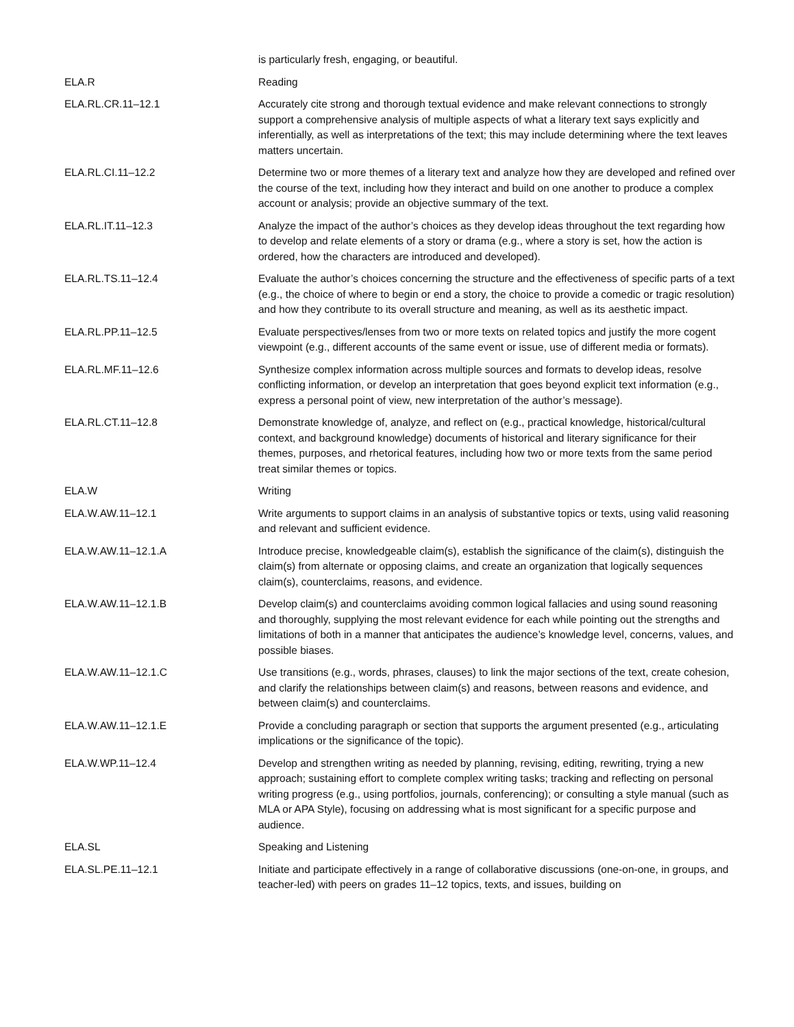| | is particularly fresh, engaging, or beautiful. |
| ELA.R | Reading |
| ELA.RL.CR.11–12.1 | Accurately cite strong and thorough textual evidence and make relevant connections to strongly support a comprehensive analysis of multiple aspects of what a literary text says explicitly and inferentially, as well as interpretations of the text; this may include determining where the text leaves matters uncertain. |
| ELA.RL.CI.11–12.2 | Determine two or more themes of a literary text and analyze how they are developed and refined over the course of the text, including how they interact and build on one another to produce a complex account or analysis; provide an objective summary of the text. |
| ELA.RL.IT.11–12.3 | Analyze the impact of the author’s choices as they develop ideas throughout the text regarding how to develop and relate elements of a story or drama (e.g., where a story is set, how the action is ordered, how the characters are introduced and developed). |
| ELA.RL.TS.11–12.4 | Evaluate the author’s choices concerning the structure and the effectiveness of specific parts of a text (e.g., the choice of where to begin or end a story, the choice to provide a comedic or tragic resolution) and how they contribute to its overall structure and meaning, as well as its aesthetic impact. |
| ELA.RL.PP.11–12.5 | Evaluate perspectives/lenses from two or more texts on related topics and justify the more cogent viewpoint (e.g., different accounts of the same event or issue, use of different media or formats). |
| ELA.RL.MF.11–12.6 | Synthesize complex information across multiple sources and formats to develop ideas, resolve conflicting information, or develop an interpretation that goes beyond explicit text information (e.g., express a personal point of view, new interpretation of the author’s message). |
| ELA.RL.CT.11–12.8 | Demonstrate knowledge of, analyze, and reflect on (e.g., practical knowledge, historical/cultural context, and background knowledge) documents of historical and literary significance for their themes, purposes, and rhetorical features, including how two or more texts from the same period treat similar themes or topics. |
| ELA.W | Writing |
| ELA.W.AW.11–12.1 | Write arguments to support claims in an analysis of substantive topics or texts, using valid reasoning and relevant and sufficient evidence. |
| ELA.W.AW.11–12.1.A | Introduce precise, knowledgeable claim(s), establish the significance of the claim(s), distinguish the claim(s) from alternate or opposing claims, and create an organization that logically sequences claim(s), counterclaims, reasons, and evidence. |
| ELA.W.AW.11–12.1.B | Develop claim(s) and counterclaims avoiding common logical fallacies and using sound reasoning and thoroughly, supplying the most relevant evidence for each while pointing out the strengths and limitations of both in a manner that anticipates the audience’s knowledge level, concerns, values, and possible biases. |
| ELA.W.AW.11–12.1.C | Use transitions (e.g., words, phrases, clauses) to link the major sections of the text, create cohesion, and clarify the relationships between claim(s) and reasons, between reasons and evidence, and between claim(s) and counterclaims. |
| ELA.W.AW.11–12.1.E | Provide a concluding paragraph or section that supports the argument presented (e.g., articulating implications or the significance of the topic). |
| ELA.W.WP.11–12.4 | Develop and strengthen writing as needed by planning, revising, editing, rewriting, trying a new approach; sustaining effort to complete complex writing tasks; tracking and reflecting on personal writing progress (e.g., using portfolios, journals, conferencing); or consulting a style manual (such as MLA or APA Style), focusing on addressing what is most significant for a specific purpose and audience. |
| ELA.SL | Speaking and Listening |
| ELA.SL.PE.11–12.1 | Initiate and participate effectively in a range of collaborative discussions (one-on-one, in groups, and teacher-led) with peers on grades 11–12 topics, texts, and issues, building on |